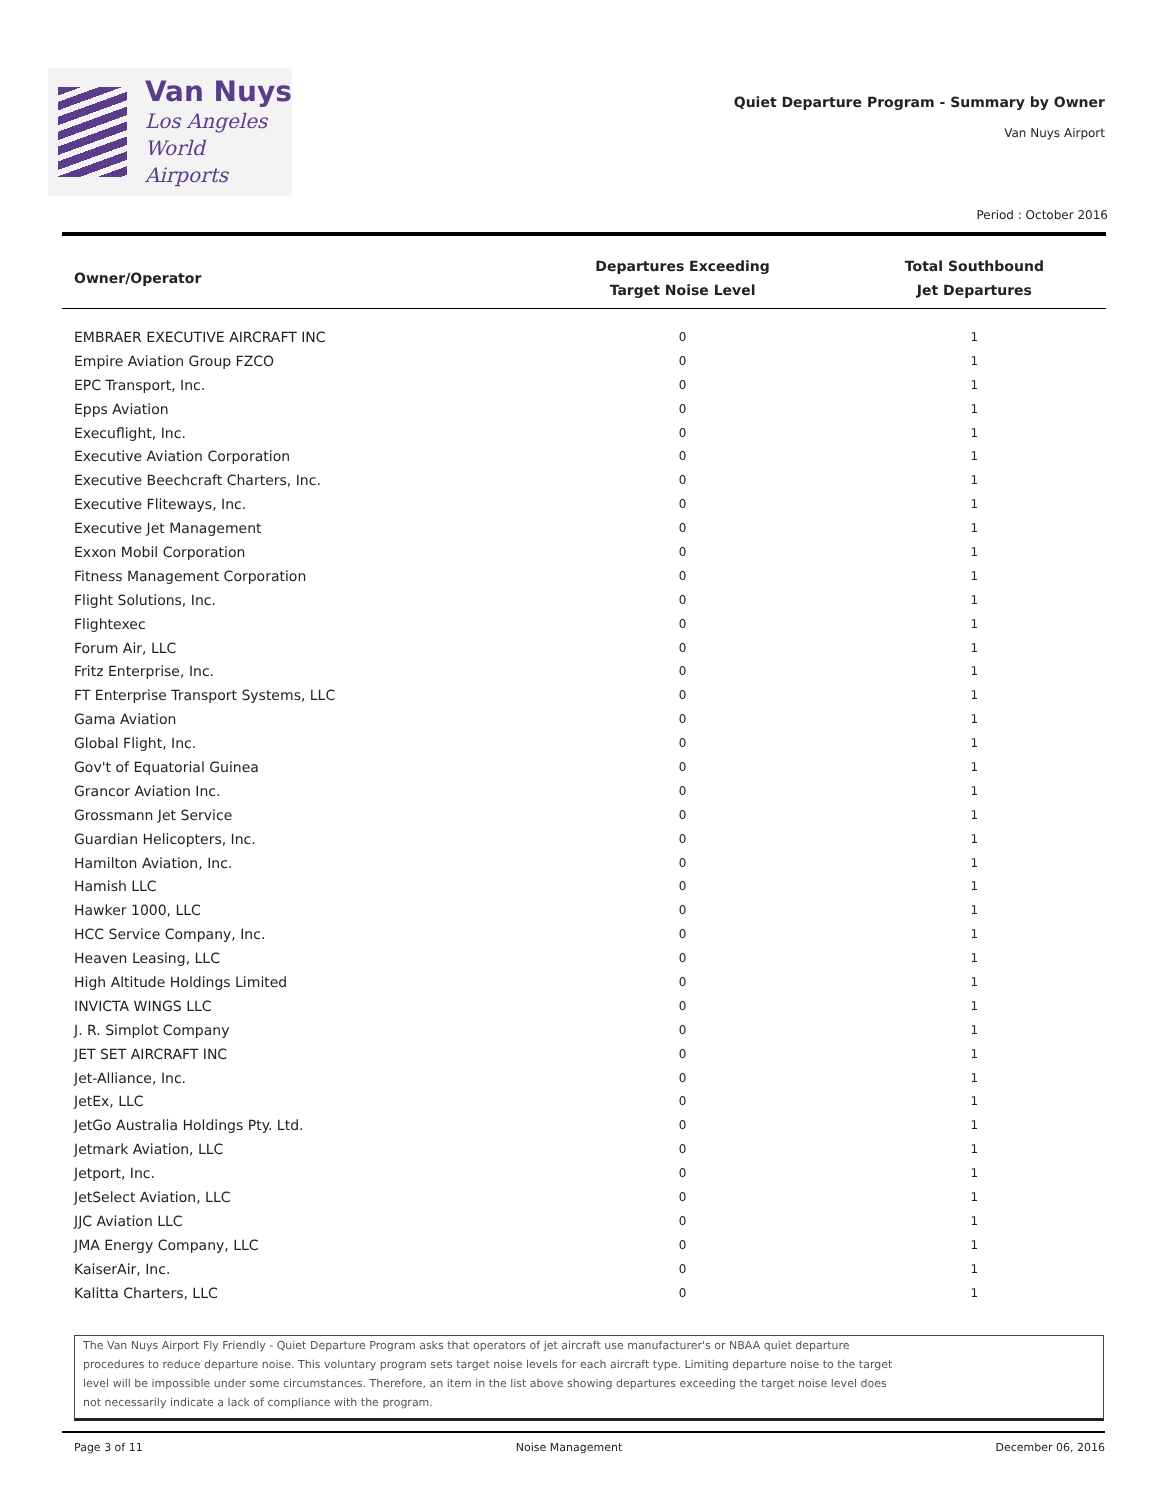Van Nuys
Los Angeles
World Airports
Quiet Departure Program - Summary by Owner
Van Nuys Airport
Period : October 2016
| Owner/Operator | Departures Exceeding Target Noise Level | Total Southbound Jet Departures |
| --- | --- | --- |
| EMBRAER EXECUTIVE AIRCRAFT INC | 0 | 1 |
| Empire Aviation Group FZCO | 0 | 1 |
| EPC Transport, Inc. | 0 | 1 |
| Epps Aviation | 0 | 1 |
| Execuflight, Inc. | 0 | 1 |
| Executive Aviation Corporation | 0 | 1 |
| Executive Beechcraft Charters, Inc. | 0 | 1 |
| Executive Fliteways, Inc. | 0 | 1 |
| Executive Jet Management | 0 | 1 |
| Exxon Mobil Corporation | 0 | 1 |
| Fitness Management Corporation | 0 | 1 |
| Flight Solutions, Inc. | 0 | 1 |
| Flightexec | 0 | 1 |
| Forum Air, LLC | 0 | 1 |
| Fritz Enterprise, Inc. | 0 | 1 |
| FT Enterprise Transport Systems, LLC | 0 | 1 |
| Gama Aviation | 0 | 1 |
| Global Flight, Inc. | 0 | 1 |
| Gov't of Equatorial Guinea | 0 | 1 |
| Grancor Aviation Inc. | 0 | 1 |
| Grossmann Jet Service | 0 | 1 |
| Guardian Helicopters, Inc. | 0 | 1 |
| Hamilton Aviation, Inc. | 0 | 1 |
| Hamish LLC | 0 | 1 |
| Hawker 1000, LLC | 0 | 1 |
| HCC Service Company, Inc. | 0 | 1 |
| Heaven Leasing, LLC | 0 | 1 |
| High Altitude Holdings Limited | 0 | 1 |
| INVICTA WINGS LLC | 0 | 1 |
| J. R. Simplot Company | 0 | 1 |
| JET SET AIRCRAFT INC | 0 | 1 |
| Jet-Alliance, Inc. | 0 | 1 |
| JetEx, LLC | 0 | 1 |
| JetGo Australia Holdings Pty. Ltd. | 0 | 1 |
| Jetmark Aviation, LLC | 0 | 1 |
| Jetport, Inc. | 0 | 1 |
| JetSelect Aviation, LLC | 0 | 1 |
| JJC Aviation LLC | 0 | 1 |
| JMA Energy Company, LLC | 0 | 1 |
| KaiserAir, Inc. | 0 | 1 |
| Kalitta Charters, LLC | 0 | 1 |
The Van Nuys Airport Fly Friendly - Quiet Departure Program asks that operators of jet aircraft use manufacturer's or NBAA quiet departure
procedures to reduce departure noise. This voluntary program sets target noise levels for each aircraft type. Limiting departure noise to the target
level will be impossible under some circumstances. Therefore, an item in the list above showing departures exceeding the target noise level does
not necessarily indicate a lack of compliance with the program.
Page 3 of 11 Noise Management December 06, 2016